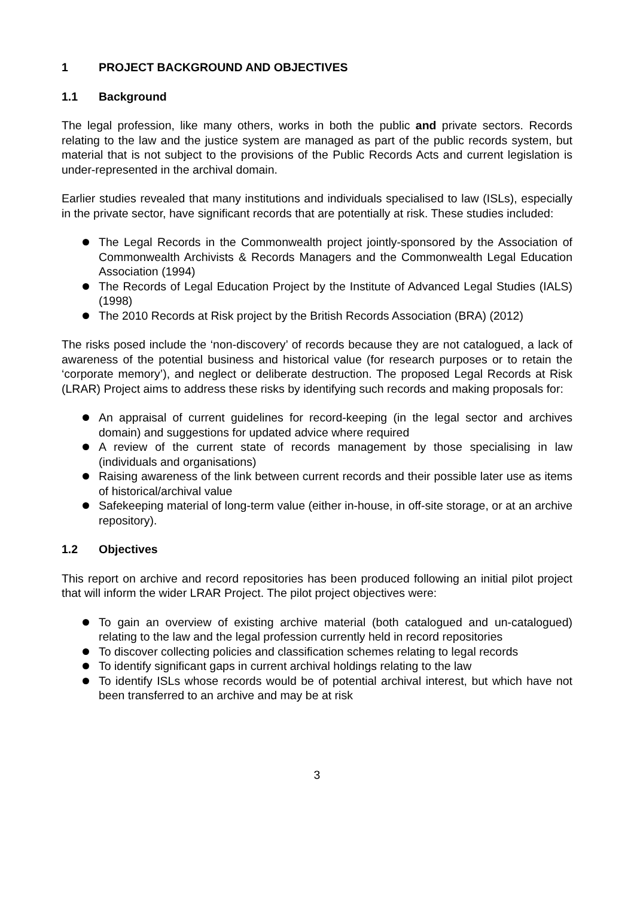1 PROJECT BACKGROUND AND OBJECTIVES
1.1 Background
The legal profession, like many others, works in both the public and private sectors. Records relating to the law and the justice system are managed as part of the public records system, but material that is not subject to the provisions of the Public Records Acts and current legislation is under-represented in the archival domain.
Earlier studies revealed that many institutions and individuals specialised to law (ISLs), especially in the private sector, have significant records that are potentially at risk. These studies included:
The Legal Records in the Commonwealth project jointly-sponsored by the Association of Commonwealth Archivists & Records Managers and the Commonwealth Legal Education Association (1994)
The Records of Legal Education Project by the Institute of Advanced Legal Studies (IALS) (1998)
The 2010 Records at Risk project by the British Records Association (BRA) (2012)
The risks posed include the ‘non-discovery’ of records because they are not catalogued, a lack of awareness of the potential business and historical value (for research purposes or to retain the ‘corporate memory’), and neglect or deliberate destruction. The proposed Legal Records at Risk (LRAR) Project aims to address these risks by identifying such records and making proposals for:
An appraisal of current guidelines for record-keeping (in the legal sector and archives domain) and suggestions for updated advice where required
A review of the current state of records management by those specialising in law (individuals and organisations)
Raising awareness of the link between current records and their possible later use as items of historical/archival value
Safekeeping material of long-term value (either in-house, in off-site storage, or at an archive repository).
1.2 Objectives
This report on archive and record repositories has been produced following an initial pilot project that will inform the wider LRAR Project. The pilot project objectives were:
To gain an overview of existing archive material (both catalogued and un-catalogued) relating to the law and the legal profession currently held in record repositories
To discover collecting policies and classification schemes relating to legal records
To identify significant gaps in current archival holdings relating to the law
To identify ISLs whose records would be of potential archival interest, but which have not been transferred to an archive and may be at risk
3